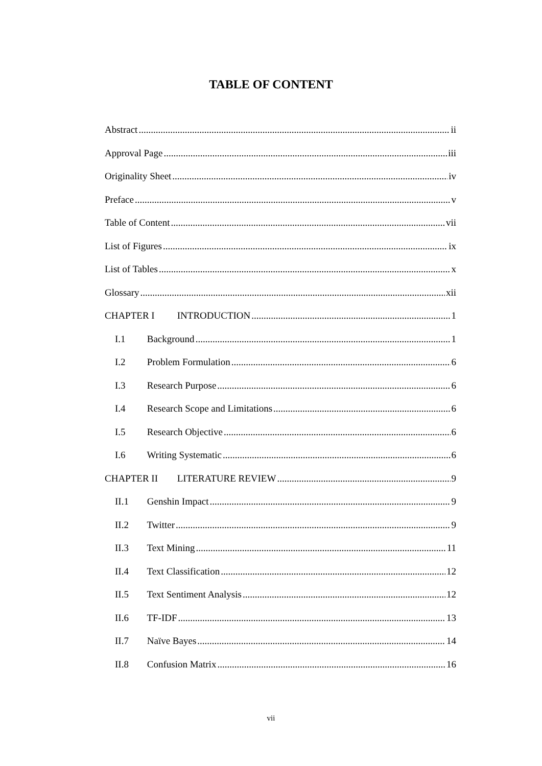TABLE OF CONTENT
Abstract ii
Approval Page iii
Originality Sheet iv
Preface v
Table of Content vii
List of Figures ix
List of Tables x
Glossary xii
CHAPTER I INTRODUCTION 1
I.1 Background 1
I.2 Problem Formulation 6
I.3 Research Purpose 6
I.4 Research Scope and Limitations 6
I.5 Research Objective 6
I.6 Writing Systematic 6
CHAPTER II LITERATURE REVIEW 9
II.1 Genshin Impact 9
II.2 Twitter 9
II.3 Text Mining 11
II.4 Text Classification 12
II.5 Text Sentiment Analysis 12
II.6 TF-IDF 13
II.7 Naïve Bayes 14
II.8 Confusion Matrix 16
vii